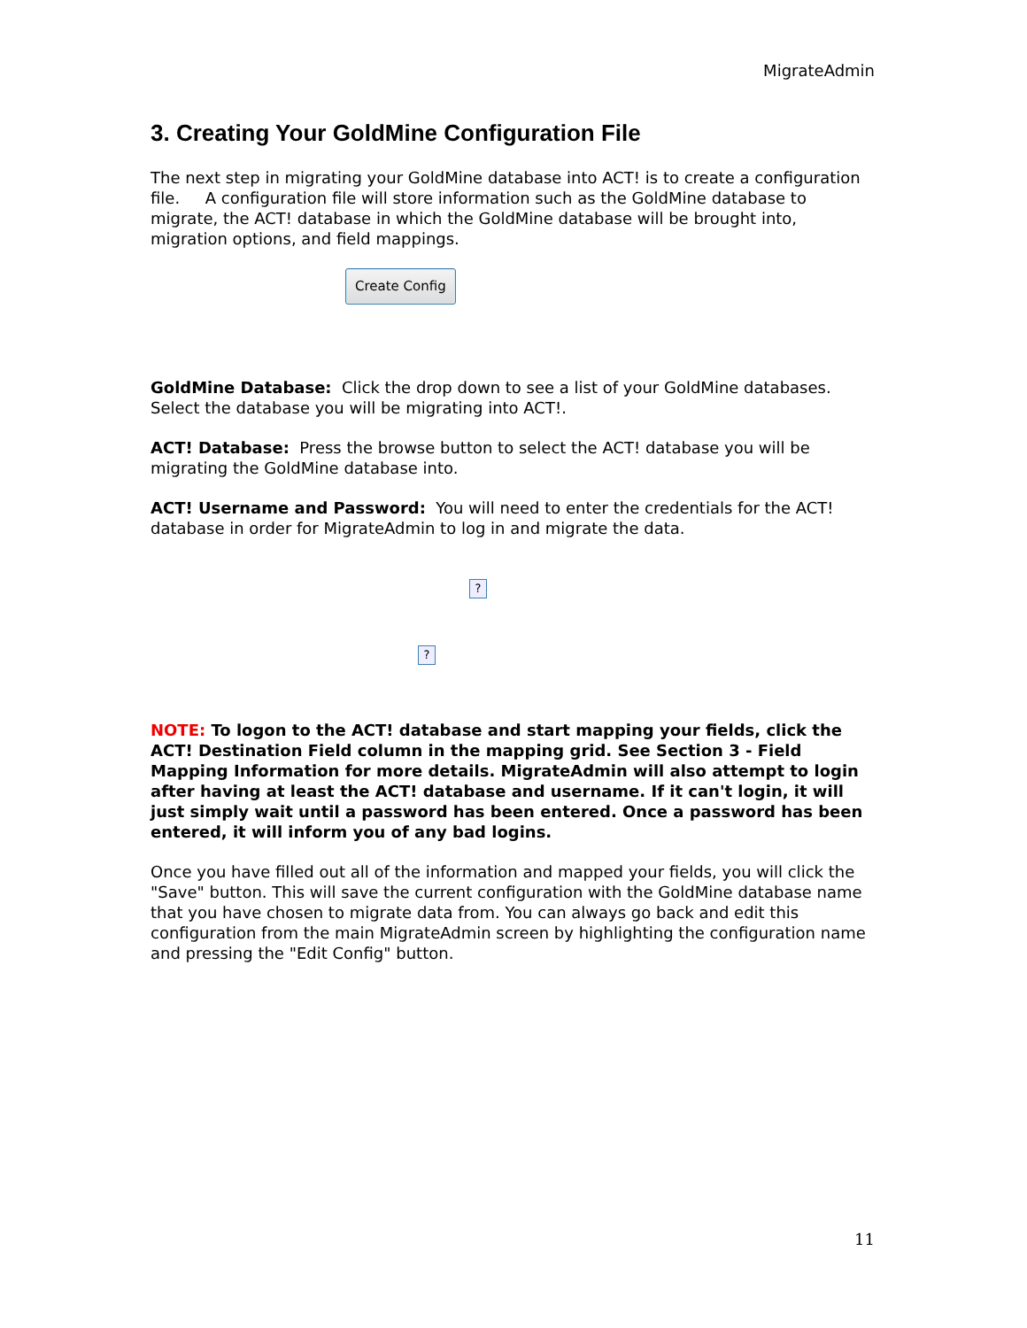MigrateAdmin
3. Creating Your GoldMine Configuration File
The next step in migrating your GoldMine database into ACT! is to create a configuration file. A configuration file will store information such as the GoldMine database to migrate, the ACT! database in which the GoldMine database will be brought into, migration options, and field mappings.
Create Config
GoldMine Database: Click the drop down to see a list of your GoldMine databases. Select the database you will be migrating into ACT!.
ACT! Database: Press the browse button to select the ACT! database you will be migrating the GoldMine database into.
ACT! Username and Password: You will need to enter the credentials for the ACT! database in order for MigrateAdmin to log in and migrate the data.
?
?
NOTE: To logon to the ACT! database and start mapping your fields, click the ACT! Destination Field column in the mapping grid. See Section 3 - Field Mapping Information for more details. MigrateAdmin will also attempt to login after having at least the ACT! database and username. If it can't login, it will just simply wait until a password has been entered. Once a password has been entered, it will inform you of any bad logins.
Once you have filled out all of the information and mapped your fields, you will click the "Save" button. This will save the current configuration with the GoldMine database name that you have chosen to migrate data from. You can always go back and edit this configuration from the main MigrateAdmin screen by highlighting the configuration name and pressing the "Edit Config" button.
11